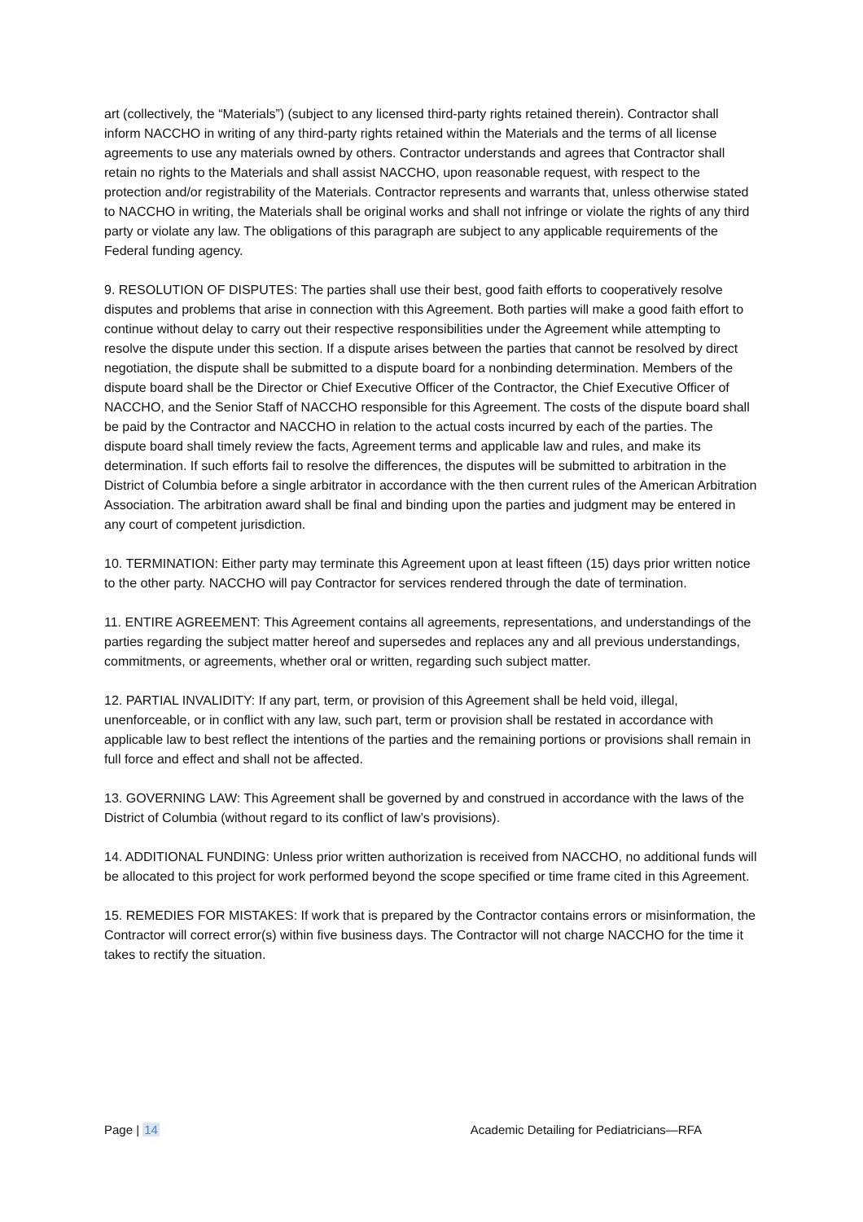art (collectively, the “Materials”) (subject to any licensed third-party rights retained therein). Contractor shall inform NACCHO in writing of any third-party rights retained within the Materials and the terms of all license agreements to use any materials owned by others. Contractor understands and agrees that Contractor shall retain no rights to the Materials and shall assist NACCHO, upon reasonable request, with respect to the protection and/or registrability of the Materials. Contractor represents and warrants that, unless otherwise stated to NACCHO in writing, the Materials shall be original works and shall not infringe or violate the rights of any third party or violate any law. The obligations of this paragraph are subject to any applicable requirements of the Federal funding agency.
9. RESOLUTION OF DISPUTES: The parties shall use their best, good faith efforts to cooperatively resolve disputes and problems that arise in connection with this Agreement. Both parties will make a good faith effort to continue without delay to carry out their respective responsibilities under the Agreement while attempting to resolve the dispute under this section. If a dispute arises between the parties that cannot be resolved by direct negotiation, the dispute shall be submitted to a dispute board for a nonbinding determination. Members of the dispute board shall be the Director or Chief Executive Officer of the Contractor, the Chief Executive Officer of NACCHO, and the Senior Staff of NACCHO responsible for this Agreement. The costs of the dispute board shall be paid by the Contractor and NACCHO in relation to the actual costs incurred by each of the parties. The dispute board shall timely review the facts, Agreement terms and applicable law and rules, and make its determination. If such efforts fail to resolve the differences, the disputes will be submitted to arbitration in the District of Columbia before a single arbitrator in accordance with the then current rules of the American Arbitration Association. The arbitration award shall be final and binding upon the parties and judgment may be entered in any court of competent jurisdiction.
10. TERMINATION: Either party may terminate this Agreement upon at least fifteen (15) days prior written notice to the other party. NACCHO will pay Contractor for services rendered through the date of termination.
11. ENTIRE AGREEMENT: This Agreement contains all agreements, representations, and understandings of the parties regarding the subject matter hereof and supersedes and replaces any and all previous understandings, commitments, or agreements, whether oral or written, regarding such subject matter.
12. PARTIAL INVALIDITY: If any part, term, or provision of this Agreement shall be held void, illegal, unenforceable, or in conflict with any law, such part, term or provision shall be restated in accordance with applicable law to best reflect the intentions of the parties and the remaining portions or provisions shall remain in full force and effect and shall not be affected.
13. GOVERNING LAW: This Agreement shall be governed by and construed in accordance with the laws of the District of Columbia (without regard to its conflict of law’s provisions).
14. ADDITIONAL FUNDING: Unless prior written authorization is received from NACCHO, no additional funds will be allocated to this project for work performed beyond the scope specified or time frame cited in this Agreement.
15. REMEDIES FOR MISTAKES: If work that is prepared by the Contractor contains errors or misinformation, the Contractor will correct error(s) within five business days. The Contractor will not charge NACCHO for the time it takes to rectify the situation.
Page | 14 Academic Detailing for Pediatricians—RFA